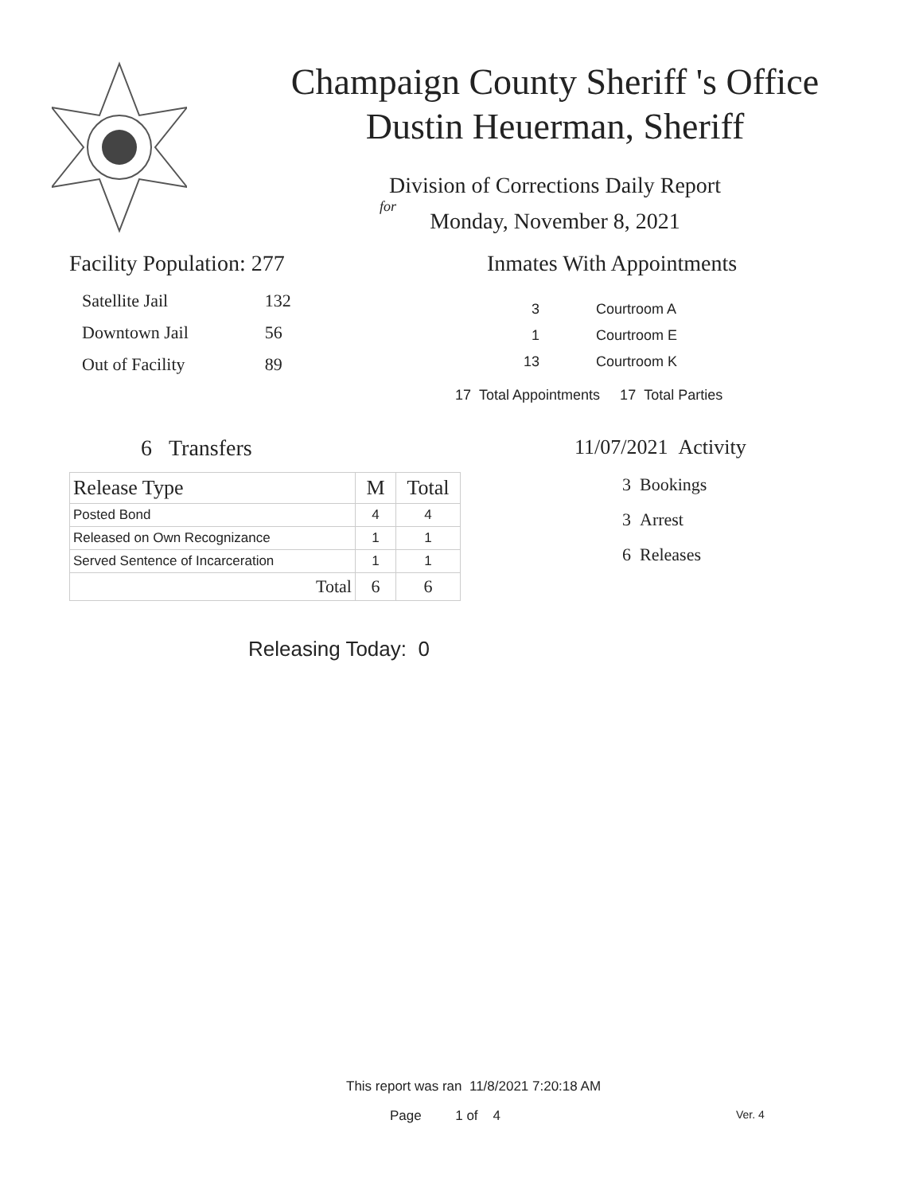Champaign County Sheriff 's Office
Dustin Heuerman, Sheriff
Division of Corrections Daily Report
for
Monday, November 8, 2021
Facility Population: 277
| Satellite Jail | 132 |
| Downtown Jail | 56 |
| Out of Facility | 89 |
Inmates With Appointments
| 3 | Courtroom A |
| 1 | Courtroom E |
| 13 | Courtroom K |
17 Total Appointments 17 Total Parties
6 Transfers
| Release Type | M | Total |
| --- | --- | --- |
| Posted Bond | 4 | 4 |
| Released on Own Recognizance | 1 | 1 |
| Served Sentence of Incarceration | 1 | 1 |
| Total | 6 | 6 |
Releasing Today: 0
11/07/2021 Activity
3 Bookings
3 Arrest
6 Releases
This report was ran 11/8/2021 7:20:18 AM
Page 1 of 4 Ver. 4